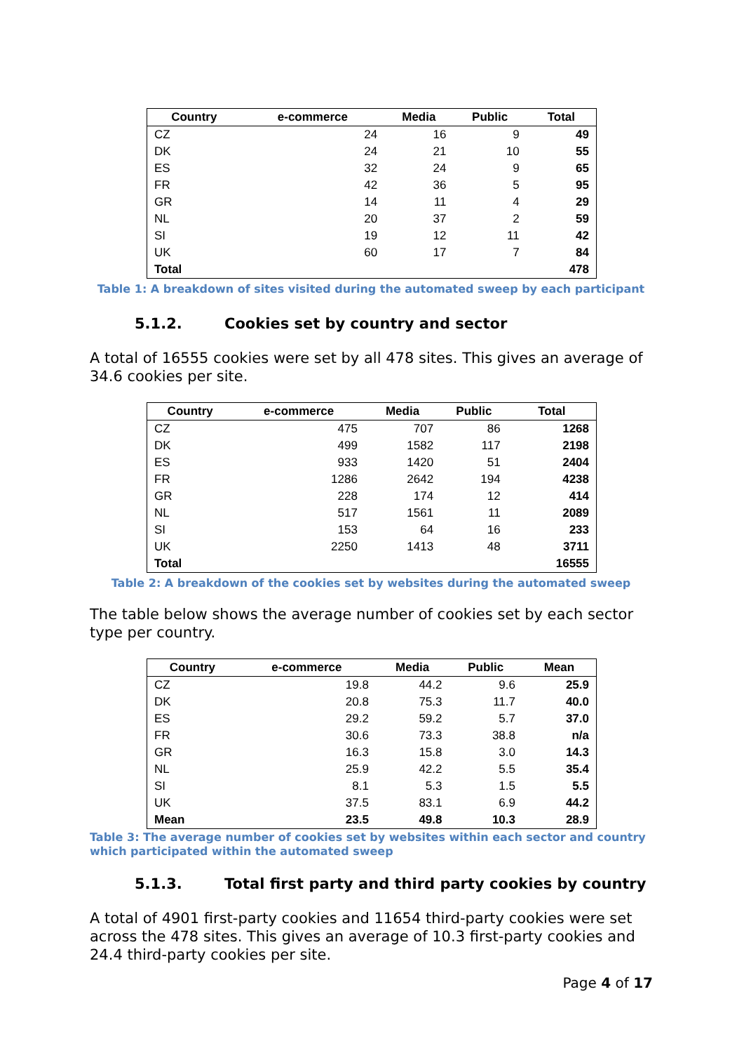| Country | e-commerce | Media | Public | Total |
| --- | --- | --- | --- | --- |
| CZ | 24 | 16 | 9 | 49 |
| DK | 24 | 21 | 10 | 55 |
| ES | 32 | 24 | 9 | 65 |
| FR | 42 | 36 | 5 | 95 |
| GR | 14 | 11 | 4 | 29 |
| NL | 20 | 37 | 2 | 59 |
| SI | 19 | 12 | 11 | 42 |
| UK | 60 | 17 | 7 | 84 |
| Total | | | | 478 |
Table 1: A breakdown of sites visited during the automated sweep by each participant
5.1.2. Cookies set by country and sector
A total of 16555 cookies were set by all 478 sites. This gives an average of 34.6 cookies per site.
| Country | e-commerce | Media | Public | Total |
| --- | --- | --- | --- | --- |
| CZ | 475 | 707 | 86 | 1268 |
| DK | 499 | 1582 | 117 | 2198 |
| ES | 933 | 1420 | 51 | 2404 |
| FR | 1286 | 2642 | 194 | 4238 |
| GR | 228 | 174 | 12 | 414 |
| NL | 517 | 1561 | 11 | 2089 |
| SI | 153 | 64 | 16 | 233 |
| UK | 2250 | 1413 | 48 | 3711 |
| Total | | | | 16555 |
Table 2: A breakdown of the cookies set by websites during the automated sweep
The table below shows the average number of cookies set by each sector type per country.
| Country | e-commerce | Media | Public | Mean |
| --- | --- | --- | --- | --- |
| CZ | 19.8 | 44.2 | 9.6 | 25.9 |
| DK | 20.8 | 75.3 | 11.7 | 40.0 |
| ES | 29.2 | 59.2 | 5.7 | 37.0 |
| FR | 30.6 | 73.3 | 38.8 | n/a |
| GR | 16.3 | 15.8 | 3.0 | 14.3 |
| NL | 25.9 | 42.2 | 5.5 | 35.4 |
| SI | 8.1 | 5.3 | 1.5 | 5.5 |
| UK | 37.5 | 83.1 | 6.9 | 44.2 |
| Mean | 23.5 | 49.8 | 10.3 | 28.9 |
Table 3: The average number of cookies set by websites within each sector and country which participated within the automated sweep
5.1.3. Total first party and third party cookies by country
A total of 4901 first-party cookies and 11654 third-party cookies were set across the 478 sites. This gives an average of 10.3 first-party cookies and 24.4 third-party cookies per site.
Page 4 of 17